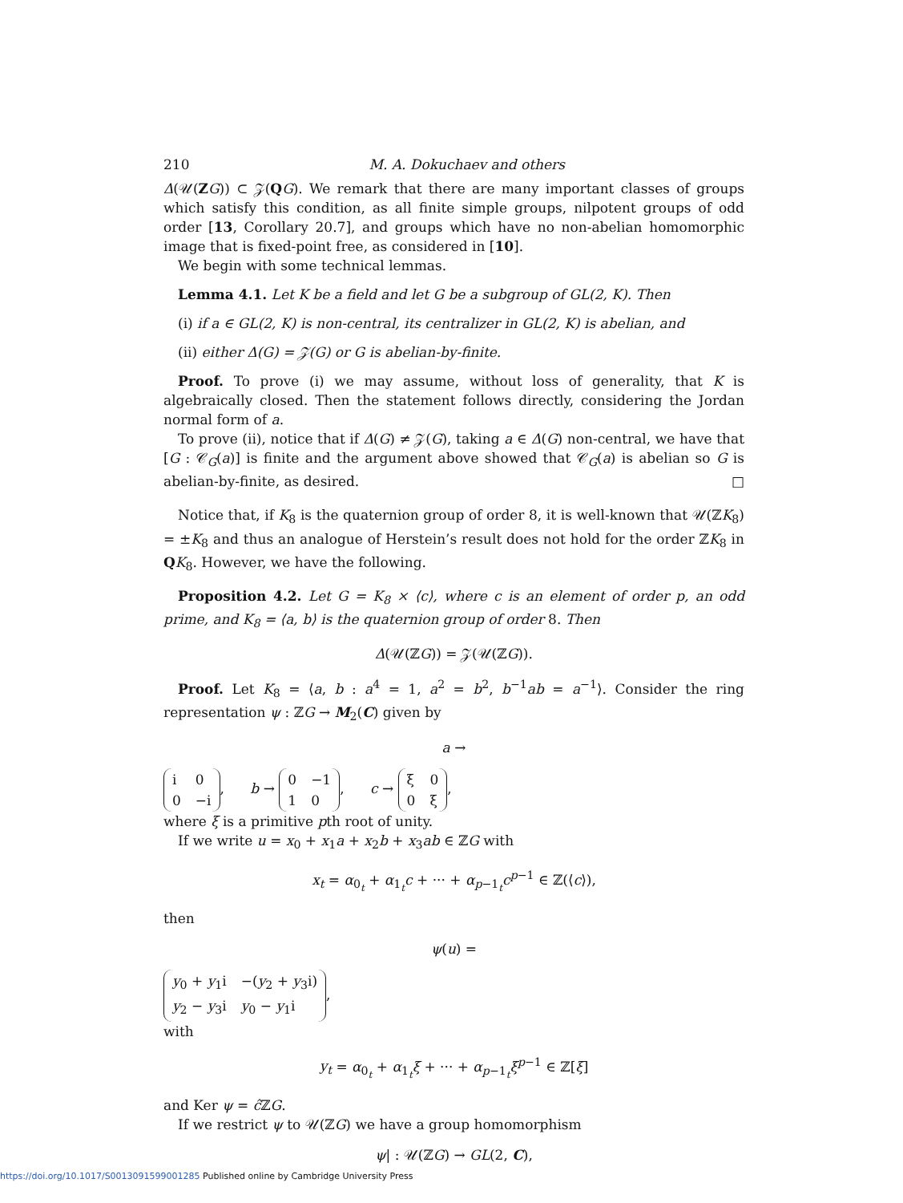210 M. A. Dokuchaev and others
Δ(𝒰(ZG)) ⊂ 𝒵(QG). We remark that there are many important classes of groups which satisfy this condition, as all finite simple groups, nilpotent groups of odd order [13, Corollary 20.7], and groups which have no non-abelian homomorphic image that is fixed-point free, as considered in [10].
We begin with some technical lemmas.
Lemma 4.1. Let K be a field and let G be a subgroup of GL(2, K). Then
(i) if a ∈ GL(2, K) is non-central, its centralizer in GL(2, K) is abelian, and
(ii) either Δ(G) = 𝒵(G) or G is abelian-by-finite.
Proof. To prove (i) we may assume, without loss of generality, that K is algebraically closed. Then the statement follows directly, considering the Jordan normal form of a.
To prove (ii), notice that if Δ(G) ≠ 𝒵(G), taking a ∈ Δ(G) non-central, we have that [G : 𝒞<sub>G</sub>(a)] is finite and the argument above showed that 𝒞<sub>G</sub>(a) is abelian so G is abelian-by-finite, as desired. □
Notice that, if K<sub>8</sub> is the quaternion group of order 8, it is well-known that 𝒰(ℤK<sub>8</sub>) = ±K<sub>8</sub> and thus an analogue of Herstein’s result does not hold for the order ℤK<sub>8</sub> in QK<sub>8</sub>. However, we have the following.
Proposition 4.2. Let G = K<sub>8</sub> × ⟨c⟩, where c is an element of order p, an odd prime, and K<sub>8</sub> = ⟨a, b⟩ is the quaternion group of order 8. Then
Δ(𝒰(ℤG)) = 𝒵(𝒰(ℤG)).
Proof. Let K<sub>8</sub> = ⟨a, b : a<sup>4</sup> = 1, a<sup>2</sup> = b<sup>2</sup>, b<sup>−1</sup>ab = a<sup>−1</sup>⟩. Consider the ring representation ψ : ℤG → M<sub>2</sub>(C) given by
a →
| i | 0 |
| 0 | −i |
, b →
| 0 | −1 |
| 1 | 0 |
, c →
| ξ | 0 |
| 0 | ξ |
,
where ξ is a primitive pth root of unity.
If we write u = x<sub>0</sub> + x<sub>1</sub>a + x<sub>2</sub>b + x<sub>3</sub>ab ∈ ℤG with
x<sub>t</sub> = α<sub>0<sub>t</sub></sub> + α<sub>1<sub>t</sub></sub>c + ··· + α<sub>p−1<sub>t</sub></sub>c<sup>p−1</sup> ∈ ℤ(⟨c⟩),
then
ψ(u) =
| y<sub>0</sub> + y<sub>1</sub>i | −( y<sub>2</sub> + y<sub>3</sub>i) |
| y<sub>2</sub> − y<sub>3</sub>i | y<sub>0</sub> − y<sub>1</sub>i |
,
with
y<sub>t</sub> = α<sub>0<sub>t</sub></sub> + α<sub>1<sub>t</sub></sub>ξ + ··· + α<sub>p−1<sub>t</sub></sub>ξ<sup>p−1</sup> ∈ ℤ[ξ]
and Ker ψ = ĉ ℤG.
If we restrict ψ to 𝒰(ℤG) we have a group homomorphism
ψ| : 𝒰(ℤG) → GL(2, C),
https://doi.org/10.1017/S0013091599001285 Published online by Cambridge University Press